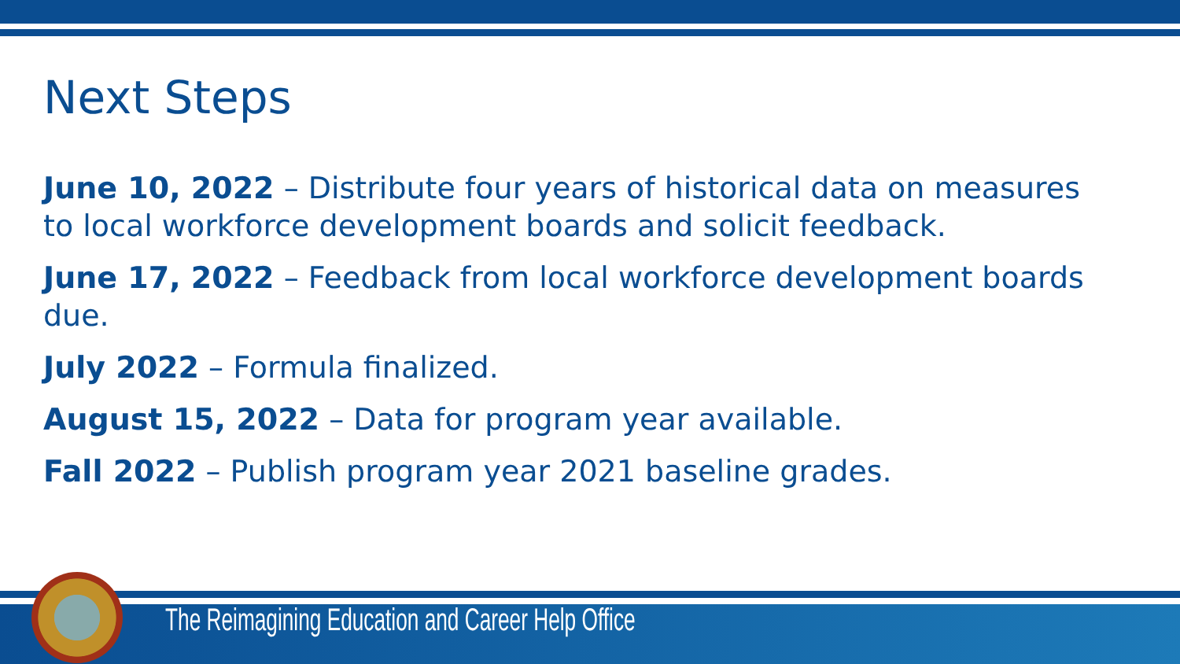Next Steps
June 10, 2022 – Distribute four years of historical data on measures to local workforce development boards and solicit feedback.
June 17, 2022 – Feedback from local workforce development boards due.
July 2022 – Formula finalized.
August 15, 2022 – Data for program year available.
Fall 2022 – Publish program year 2021 baseline grades.
The Reimagining Education and Career Help Office